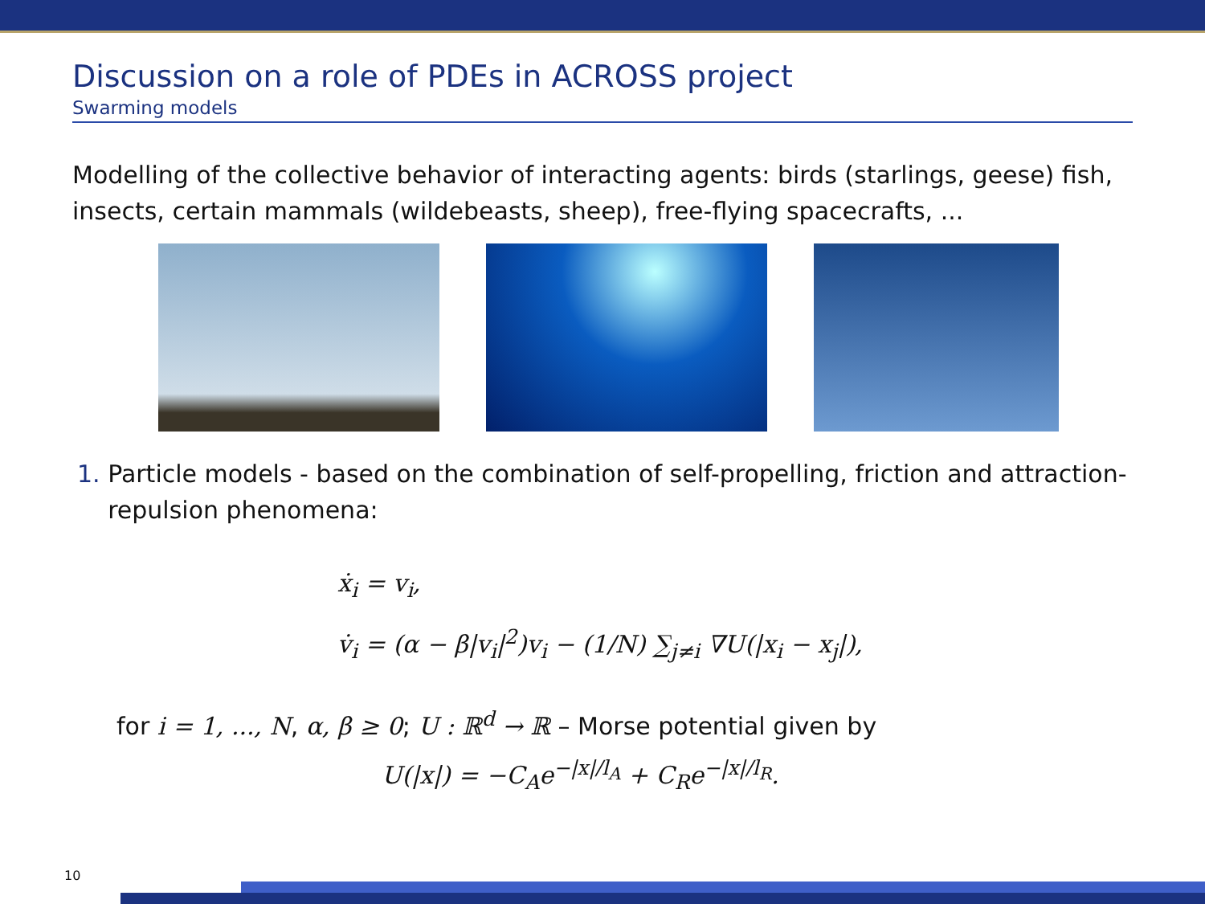Discussion on a role of PDEs in ACROSS project
Swarming models
Modelling of the collective behavior of interacting agents: birds (starlings, geese) fish, insects, certain mammals (wildebeasts, sheep), free-flying spacecrafts, ...
1. Particle models - based on the combination of self-propelling, friction and attraction-repulsion phenomena:
ẋ<sub>i</sub> = v<sub>i</sub>,
v̇<sub>i</sub> = (α − β|v<sub>i</sub>|<sup>2</sup>)v<sub>i</sub> − (1/N) ∑<sub>j≠i</sub> ∇U(|x<sub>i</sub> − x<sub>j</sub>|),
for i = 1, ..., N, α, β ≥ 0; U : ℝ<sup>d</sup> → ℝ – Morse potential given by
U(|x|) = −C<sub>A</sub>e<sup>−|x|/l<sub>A</sub></sup> + C<sub>R</sub>e<sup>−|x|/l<sub>R</sub></sup>.
10